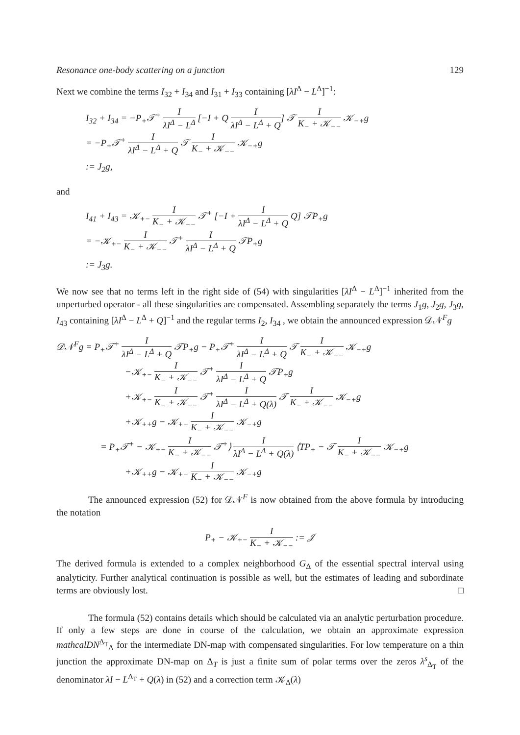Resonance one-body scattering on a junction 129
Next we combine the terms I<sub>32</sub> + I<sub>34</sub> and I<sub>31</sub> + I<sub>33</sub> containing [λI<sup>Δ</sup> − L<sup>Δ</sup>]<sup>−1</sup>:
I<sub>32</sub> + I<sub>34</sub> = −P<sub>+</sub>𝒯<sup>+</sup> I λI<sup>Δ</sup> − L<sup>Δ</sup> [−I + Q I λI<sup>Δ</sup> − L<sup>Δ</sup> + Q] 𝒯 I K<sub>−</sub> + 𝒦<sub>−−</sub> 𝒦<sub>−+</sub>g
= −P<sub>+</sub>𝒯<sup>+</sup> I λI<sup>Δ</sup> − L<sup>Δ</sup> + Q 𝒯 I K<sub>−</sub> + 𝒦<sub>−−</sub> 𝒦<sub>−+</sub>g
:= J<sub>2</sub>g,
and
I<sub>41</sub> + I<sub>43</sub> = 𝒦<sub>+−</sub> I K<sub>−</sub> + 𝒦<sub>−−</sub> 𝒯<sup>+</sup> [−I + I λI<sup>Δ</sup> − L<sup>Δ</sup> + Q Q] 𝒯P<sub>+</sub>g
= −𝒦<sub>+−</sub> I K<sub>−</sub> + 𝒦<sub>−−</sub> 𝒯<sup>+</sup> I λI<sup>Δ</sup> − L<sup>Δ</sup> + Q 𝒯P<sub>+</sub>g
:= J<sub>3</sub>g.
We now see that no terms left in the right side of (54) with singularities [λI<sup>Δ</sup> − L<sup>Δ</sup>]<sup>−1</sup> inherited from the unperturbed operator - all these singularities are compensated. Assembling separately the terms J<sub>1</sub>g, J<sub>2</sub>g, J<sub>3</sub>g, I<sub>43</sub> containing [λI<sup>Δ</sup> − L<sup>Δ</sup> + Q]<sup>−1</sup> and the regular terms I<sub>2</sub>, I<sub>34</sub> , we obtain the announced expression 𝒟𝒩<sup>F</sup>g
𝒟𝒩<sup>F</sup>g = P<sub>+</sub>𝒯<sup>+</sup> I λI<sup>Δ</sup> − L<sup>Δ</sup> + Q 𝒯P<sub>+</sub>g − P<sub>+</sub>𝒯<sup>+</sup> I λI<sup>Δ</sup> − L<sup>Δ</sup> + Q 𝒯 I K<sub>−</sub> + 𝒦<sub>−−</sub> 𝒦<sub>−+</sub>g
−𝒦<sub>+−</sub> I K<sub>−</sub> + 𝒦<sub>−−</sub> 𝒯<sup>+</sup> I λI<sup>Δ</sup> − L<sup>Δ</sup> + Q 𝒯P<sub>+</sub>g
+𝒦<sub>+−</sub> I K<sub>−</sub> + 𝒦<sub>−−</sub> 𝒯<sup>+</sup> I λI<sup>Δ</sup> − L<sup>Δ</sup> + Q(λ) 𝒯 I K<sub>−</sub> + 𝒦<sub>−−</sub> 𝒦<sub>−+</sub>g
+𝒦<sub>++</sub>g − 𝒦<sub>+−</sub> I K<sub>−</sub> + 𝒦<sub>−−</sub> 𝒦<sub>−+</sub>g
= P<sub>+</sub>𝒯<sup>+</sup> − 𝒦<sub>+−</sub> I K<sub>−</sub> + 𝒦<sub>−−</sub> 𝒯<sup>+</sup>⟩ I λI<sup>Δ</sup> − L<sup>Δ</sup> + Q(λ) ⟨TP<sub>+</sub> − 𝒯 I K<sub>−</sub> + 𝒦<sub>−−</sub> 𝒦<sub>−+</sub>g
+𝒦<sub>++</sub>g − 𝒦<sub>+−</sub> I K<sub>−</sub> + 𝒦<sub>−−</sub> 𝒦<sub>−+</sub>g
The announced expression (52) for 𝒟𝒩<sup>F</sup> is now obtained from the above formula by introducing the notation
P<sub>+</sub> − 𝒦<sub>+−</sub> I K<sub>−</sub> + 𝒦<sub>−−</sub> := 𝒥
The derived formula is extended to a complex neighborhood G<sub>Δ</sub> of the essential spectral interval using analyticity. Further analytical continuation is possible as well, but the estimates of leading and subordinate terms are obviously lost. □
The formula (52) contains details which should be calculated via an analytic perturbation procedure. If only a few steps are done in course of the calculation, we obtain an approximate expression mathcalDN<sup>Δ<sub>T</sub></sup><sub>Λ</sub> for the intermediate DN-map with compensated singularities. For low temperature on a thin junction the approximate DN-map on Δ<sub>T</sub> is just a finite sum of polar terms over the zeros λ<sup>s</sup><sub>Δ<sub>T</sub></sub> of the denominator λI − L<sup>Δ<sub>T</sub></sup> + Q(λ) in (52) and a correction term 𝒦<sub>Δ</sub>(λ)